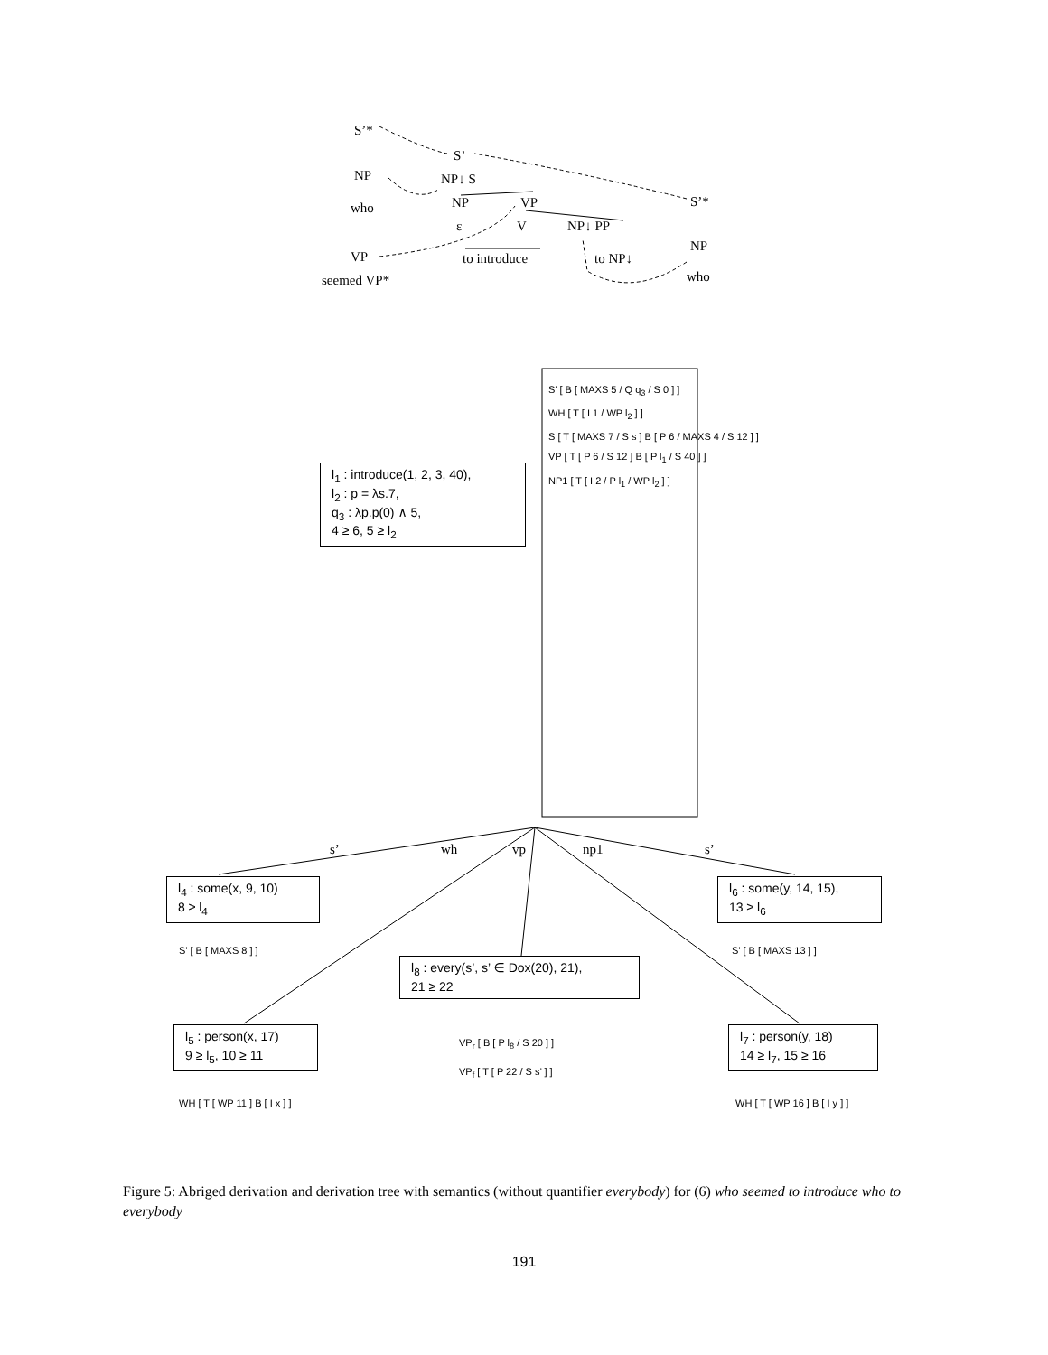S’*
NP
who
S’
NP↓ S
NP
ε
VP
V NP↓ PP
to introduce to NP↓
VP
seemed VP*
S’*
NP
who
S’ [ B [ MAXS 5 / Q q<sub>3</sub> / S 0 ] ]
WH [ T [ I 1 / WP l<sub>2</sub> ] ]
S [ T [ MAXS 7 / S s ] B [ P 6 / MAXS 4 / S 12 ] ]
VP [ T [ P 6 / S 12 ] B [ P l<sub>1</sub> / S 40 ] ]
NP1 [ T [ I 2 / P l<sub>1</sub> / WP l<sub>2</sub> ] ]
l<sub>1</sub> : introduce(1, 2, 3, 40),
l<sub>2</sub> : p = λs.7,
q<sub>3</sub> : λp.p(0) ∧ 5,
4 ≥ 6, 5 ≥ l<sub>2</sub>
s’ wh vp np1 s’
l<sub>4</sub> : some(x, 9, 10)
8 ≥ l<sub>4</sub>
S’ [ B [ MAXS 8 ] ]
l<sub>6</sub> : some(y, 14, 15),
13 ≥ l<sub>6</sub>
S’ [ B [ MAXS 13 ] ]
l<sub>8</sub> : every(s’, s’ ∈ Dox(20), 21),
21 ≥ 22
VP<sub>r</sub> [ B [ P l<sub>8</sub> / S 20 ] ]
VP<sub>f</sub> [ T [ P 22 / S s’ ] ]
l<sub>5</sub> : person(x, 17)
9 ≥ l<sub>5</sub>, 10 ≥ 11
WH [ T [ WP 11 ] B [ I x ] ]
l<sub>7</sub> : person(y, 18)
14 ≥ l<sub>7</sub>, 15 ≥ 16
WH [ T [ WP 16 ] B [ I y ] ]
Figure 5: Abriged derivation and derivation tree with semantics (without quantifier everybody) for (6) who seemed to introduce who to everybody
191